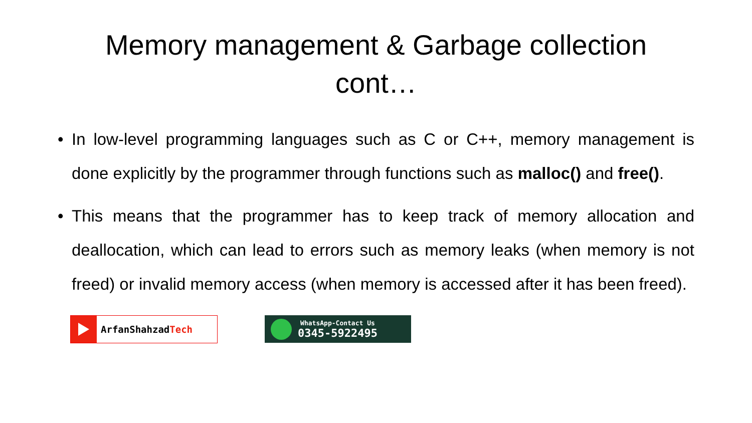Memory management & Garbage collection
cont…
• In low-level programming languages such as C or C++, memory management is done explicitly by the programmer through functions such as malloc() and free().
• This means that the programmer has to keep track of memory allocation and deallocation, which can lead to errors such as memory leaks (when memory is not freed) or invalid memory access (when memory is accessed after it has been freed).
ArfanShahzadTech
WhatsApp-Contact Us
0345-5922495